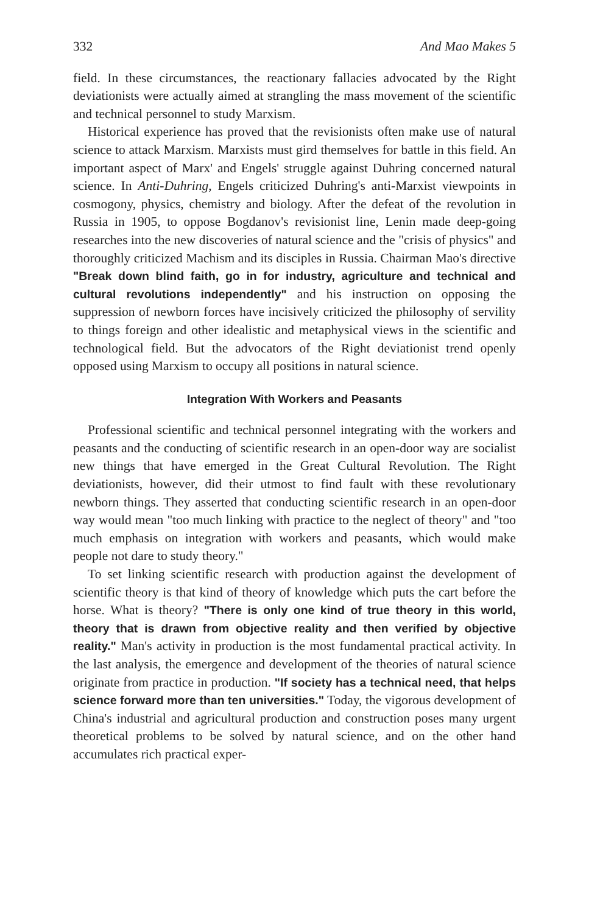332 And Mao Makes 5
field. In these circumstances, the reactionary fallacies advocated by the Right deviationists were actually aimed at strangling the mass movement of the scientific and technical personnel to study Marxism.
Historical experience has proved that the revisionists often make use of natural science to attack Marxism. Marxists must gird themselves for battle in this field. An important aspect of Marx' and Engels' struggle against Duhring concerned natural science. In Anti-Duhring, Engels criticized Duhring's anti-Marxist viewpoints in cosmogony, physics, chemistry and biology. After the defeat of the revolution in Russia in 1905, to oppose Bogdanov's revisionist line, Lenin made deep-going researches into the new discoveries of natural science and the "crisis of physics" and thoroughly criticized Machism and its disciples in Russia. Chairman Mao's directive "Break down blind faith, go in for industry, agriculture and technical and cultural revolutions independently" and his instruction on opposing the suppression of newborn forces have incisively criticized the philosophy of servility to things foreign and other idealistic and metaphysical views in the scientific and technological field. But the advocators of the Right deviationist trend openly opposed using Marxism to occupy all positions in natural science.
Integration With Workers and Peasants
Professional scientific and technical personnel integrating with the workers and peasants and the conducting of scientific research in an open-door way are socialist new things that have emerged in the Great Cultural Revolution. The Right deviationists, however, did their utmost to find fault with these revolutionary newborn things. They asserted that conducting scientific research in an open-door way would mean "too much linking with practice to the neglect of theory" and "too much emphasis on integration with workers and peasants, which would make people not dare to study theory."
To set linking scientific research with production against the development of scientific theory is that kind of theory of knowledge which puts the cart before the horse. What is theory? "There is only one kind of true theory in this world, theory that is drawn from objective reality and then verified by objective reality." Man's activity in production is the most fundamental practical activity. In the last analysis, the emergence and development of the theories of natural science originate from practice in production. "If society has a technical need, that helps science forward more than ten universities." Today, the vigorous development of China's industrial and agricultural production and construction poses many urgent theoretical problems to be solved by natural science, and on the other hand accumulates rich practical exper-